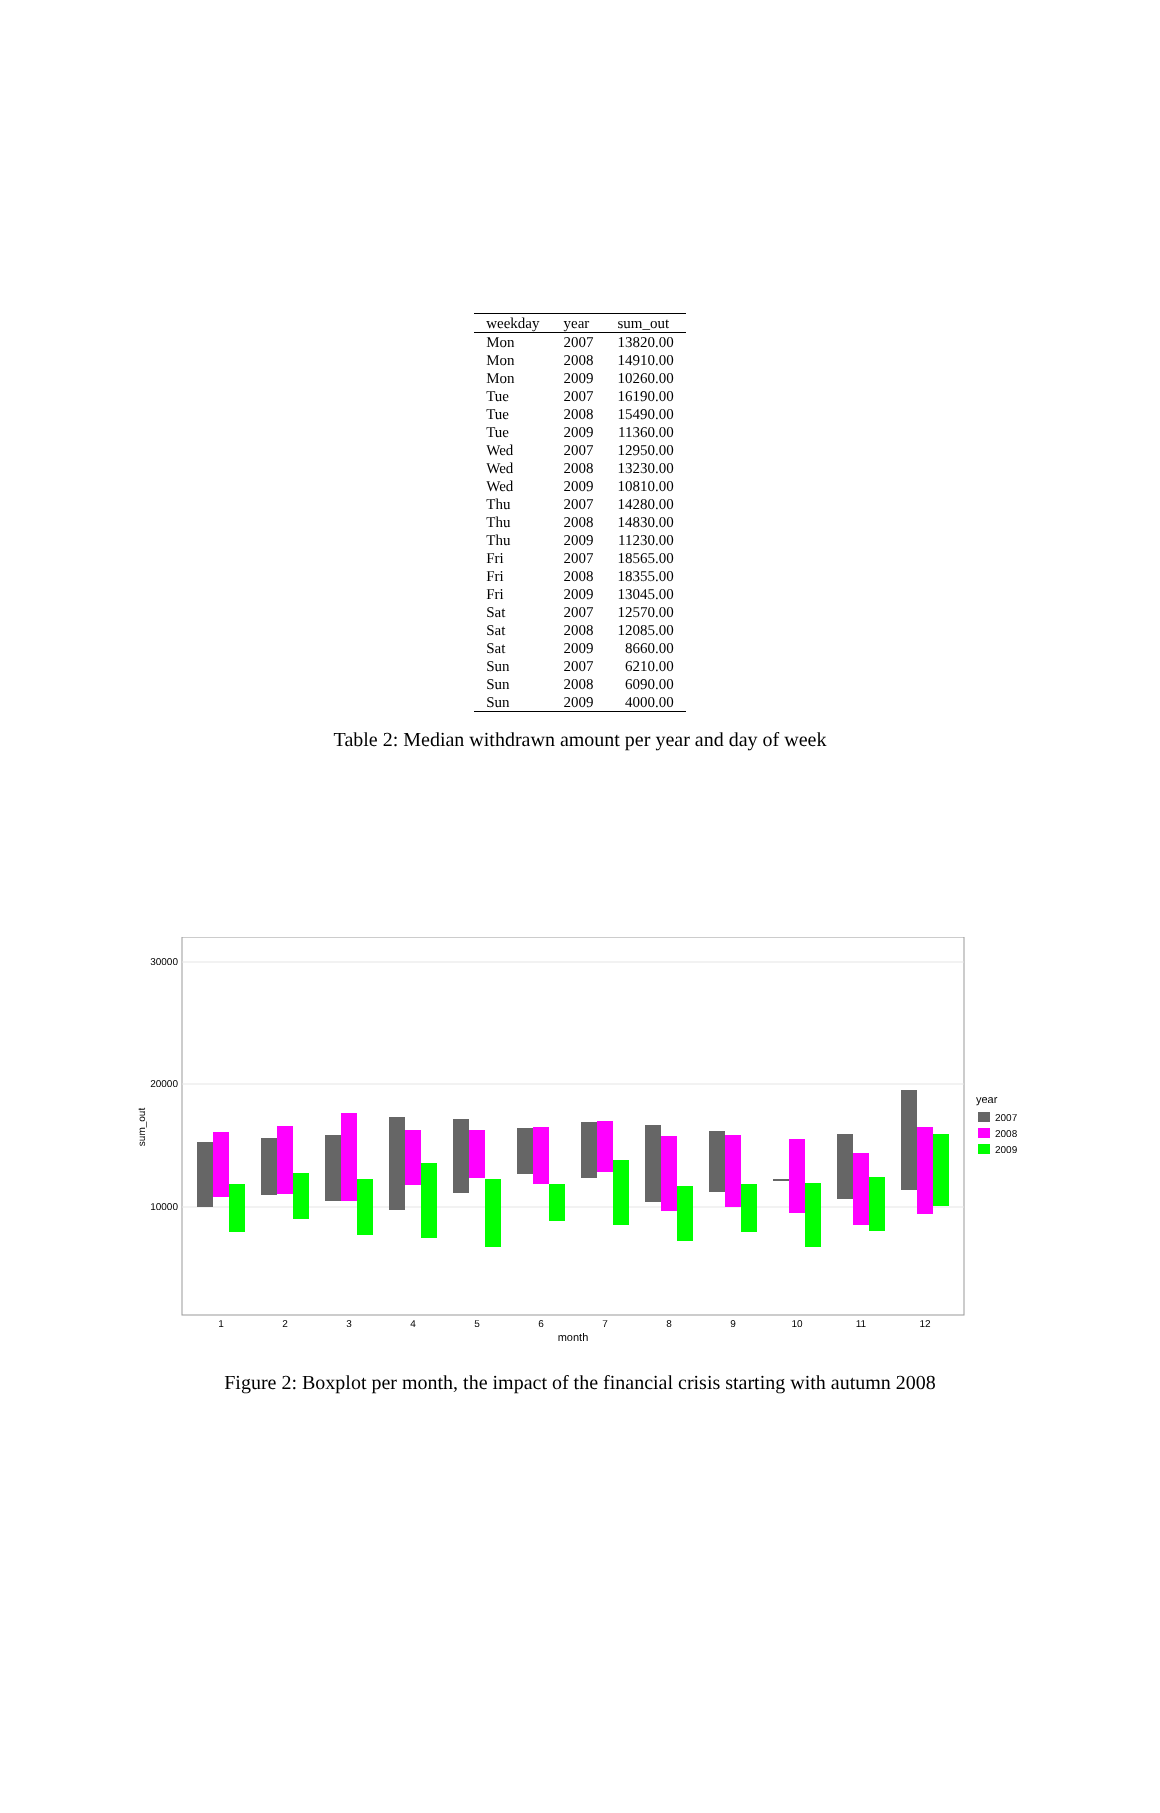| weekday | year | sum_out |
| --- | --- | --- |
| Mon | 2007 | 13820.00 |
| Mon | 2008 | 14910.00 |
| Mon | 2009 | 10260.00 |
| Tue | 2007 | 16190.00 |
| Tue | 2008 | 15490.00 |
| Tue | 2009 | 11360.00 |
| Wed | 2007 | 12950.00 |
| Wed | 2008 | 13230.00 |
| Wed | 2009 | 10810.00 |
| Thu | 2007 | 14280.00 |
| Thu | 2008 | 14830.00 |
| Thu | 2009 | 11230.00 |
| Fri | 2007 | 18565.00 |
| Fri | 2008 | 18355.00 |
| Fri | 2009 | 13045.00 |
| Sat | 2007 | 12570.00 |
| Sat | 2008 | 12085.00 |
| Sat | 2009 | 8660.00 |
| Sun | 2007 | 6210.00 |
| Sun | 2008 | 6090.00 |
| Sun | 2009 | 4000.00 |
Table 2: Median withdrawn amount per year and day of week
30000
20000
10000
sum_out
1
2
3
4
5
6
7
8
9
10
11
12
month
year
2007
2008
2009
Figure 2: Boxplot per month, the impact of the financial crisis starting with autumn 2008